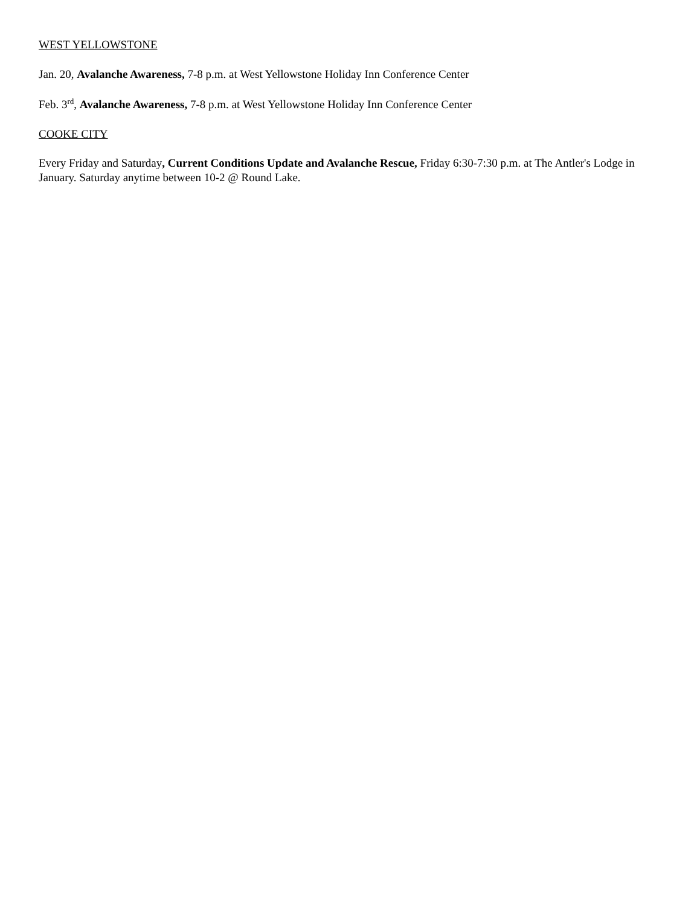WEST YELLOWSTONE
Jan. 20, Avalanche Awareness, 7-8 p.m. at West Yellowstone Holiday Inn Conference Center
Feb. 3<sup>rd</sup>, Avalanche Awareness, 7-8 p.m. at West Yellowstone Holiday Inn Conference Center
COOKE CITY
Every Friday and Saturday, Current Conditions Update and Avalanche Rescue, Friday 6:30-7:30 p.m. at The Antler's Lodge in January. Saturday anytime between 10-2 @ Round Lake.